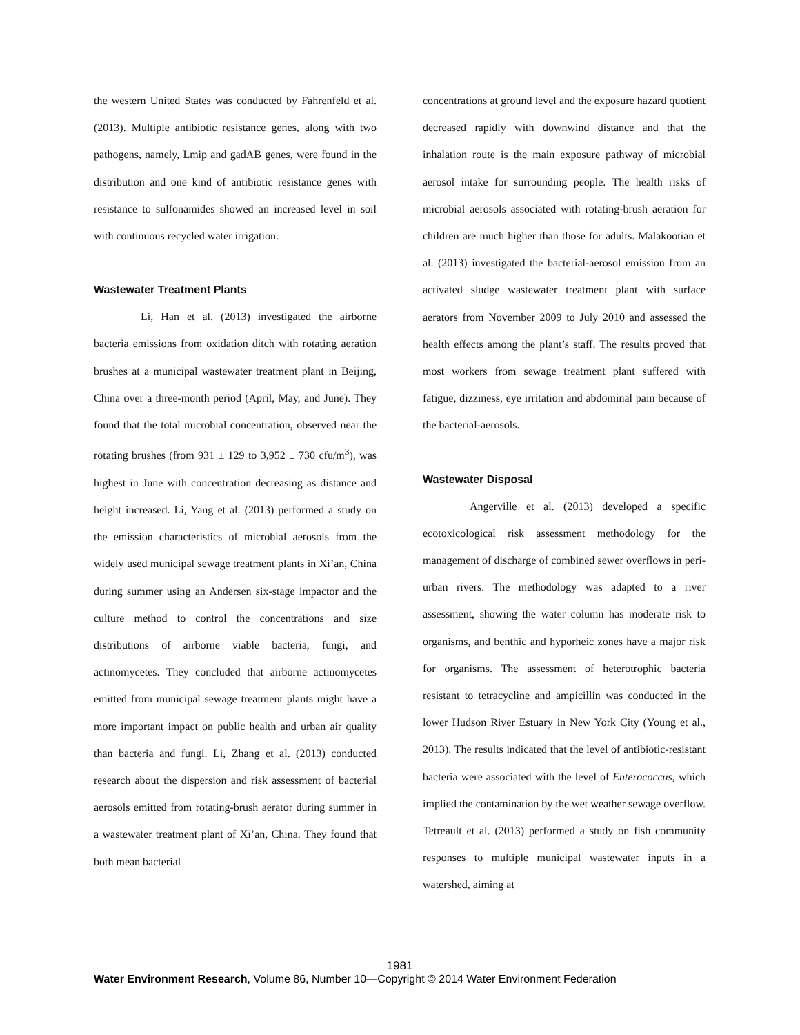the western United States was conducted by Fahrenfeld et al. (2013). Multiple antibiotic resistance genes, along with two pathogens, namely, Lmip and gadAB genes, were found in the distribution and one kind of antibiotic resistance genes with resistance to sulfonamides showed an increased level in soil with continuous recycled water irrigation.
Wastewater Treatment Plants
Li, Han et al. (2013) investigated the airborne bacteria emissions from oxidation ditch with rotating aeration brushes at a municipal wastewater treatment plant in Beijing, China over a three-month period (April, May, and June). They found that the total microbial concentration, observed near the rotating brushes (from 931 ± 129 to 3,952 ± 730 cfu/m<sup>3</sup>), was highest in June with concentration decreasing as distance and height increased. Li, Yang et al. (2013) performed a study on the emission characteristics of microbial aerosols from the widely used municipal sewage treatment plants in Xi’an, China during summer using an Andersen six-stage impactor and the culture method to control the concentrations and size distributions of airborne viable bacteria, fungi, and actinomycetes. They concluded that airborne actinomycetes emitted from municipal sewage treatment plants might have a more important impact on public health and urban air quality than bacteria and fungi. Li, Zhang et al. (2013) conducted research about the dispersion and risk assessment of bacterial aerosols emitted from rotating-brush aerator during summer in a wastewater treatment plant of Xi’an, China. They found that both mean bacterial
concentrations at ground level and the exposure hazard quotient decreased rapidly with downwind distance and that the inhalation route is the main exposure pathway of microbial aerosol intake for surrounding people. The health risks of microbial aerosols associated with rotating-brush aeration for children are much higher than those for adults. Malakootian et al. (2013) investigated the bacterial-aerosol emission from an activated sludge wastewater treatment plant with surface aerators from November 2009 to July 2010 and assessed the health effects among the plant’s staff. The results proved that most workers from sewage treatment plant suffered with fatigue, dizziness, eye irritation and abdominal pain because of the bacterial-aerosols.
Wastewater Disposal
Angerville et al. (2013) developed a specific ecotoxicological risk assessment methodology for the management of discharge of combined sewer overflows in peri-urban rivers. The methodology was adapted to a river assessment, showing the water column has moderate risk to organisms, and benthic and hyporheic zones have a major risk for organisms. The assessment of heterotrophic bacteria resistant to tetracycline and ampicillin was conducted in the lower Hudson River Estuary in New York City (Young et al., 2013). The results indicated that the level of antibiotic-resistant bacteria were associated with the level of Enterococcus, which implied the contamination by the wet weather sewage overflow. Tetreault et al. (2013) performed a study on fish community responses to multiple municipal wastewater inputs in a watershed, aiming at
1981
Water Environment Research, Volume 86, Number 10—Copyright © 2014 Water Environment Federation